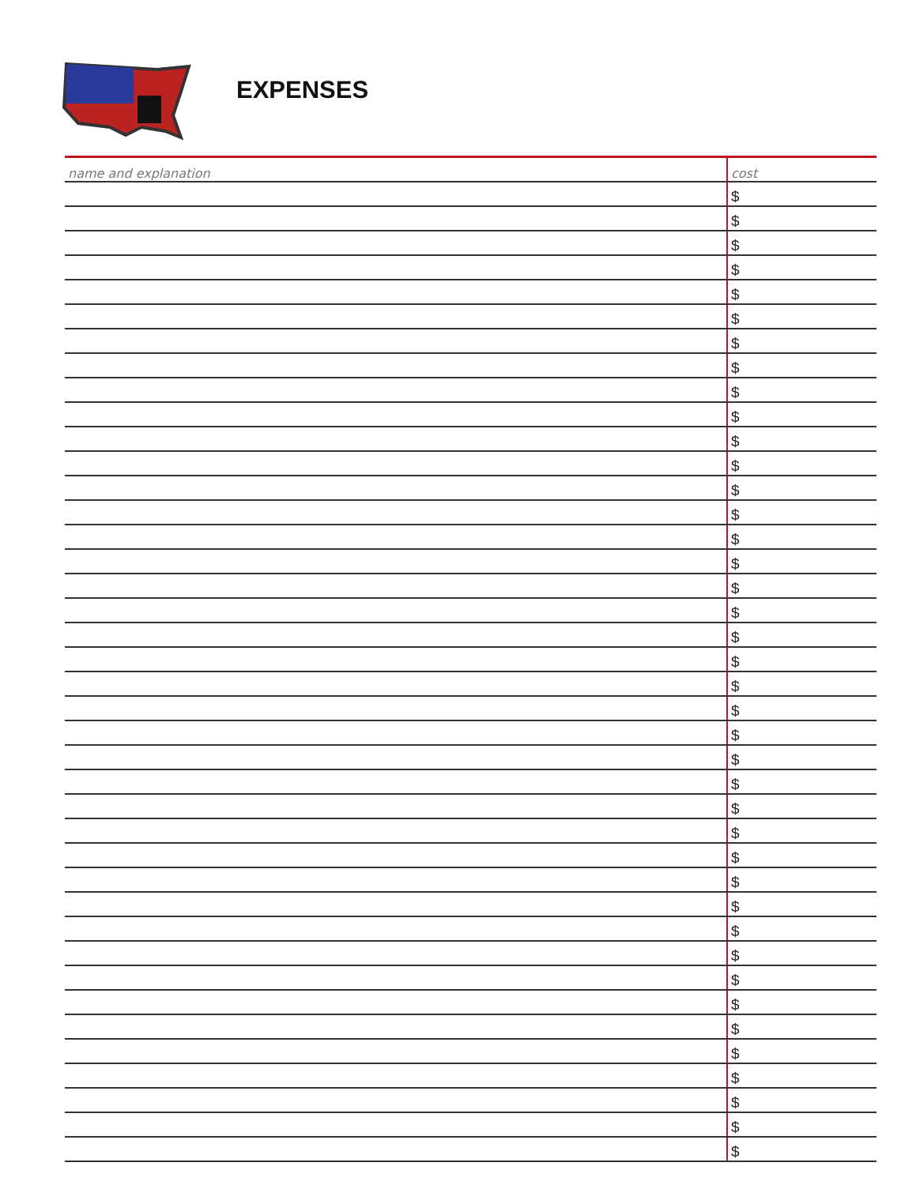EXPENSES
| name and explanation | cost |
| --- | --- |
| | $ |
| | $ |
| | $ |
| | $ |
| | $ |
| | $ |
| | $ |
| | $ |
| | $ |
| | $ |
| | $ |
| | $ |
| | $ |
| | $ |
| | $ |
| | $ |
| | $ |
| | $ |
| | $ |
| | $ |
| | $ |
| | $ |
| | $ |
| | $ |
| | $ |
| | $ |
| | $ |
| | $ |
| | $ |
| | $ |
| | $ |
| | $ |
| | $ |
| | $ |
| | $ |
| | $ |
| | $ |
| | $ |
| | $ |
| | $ |